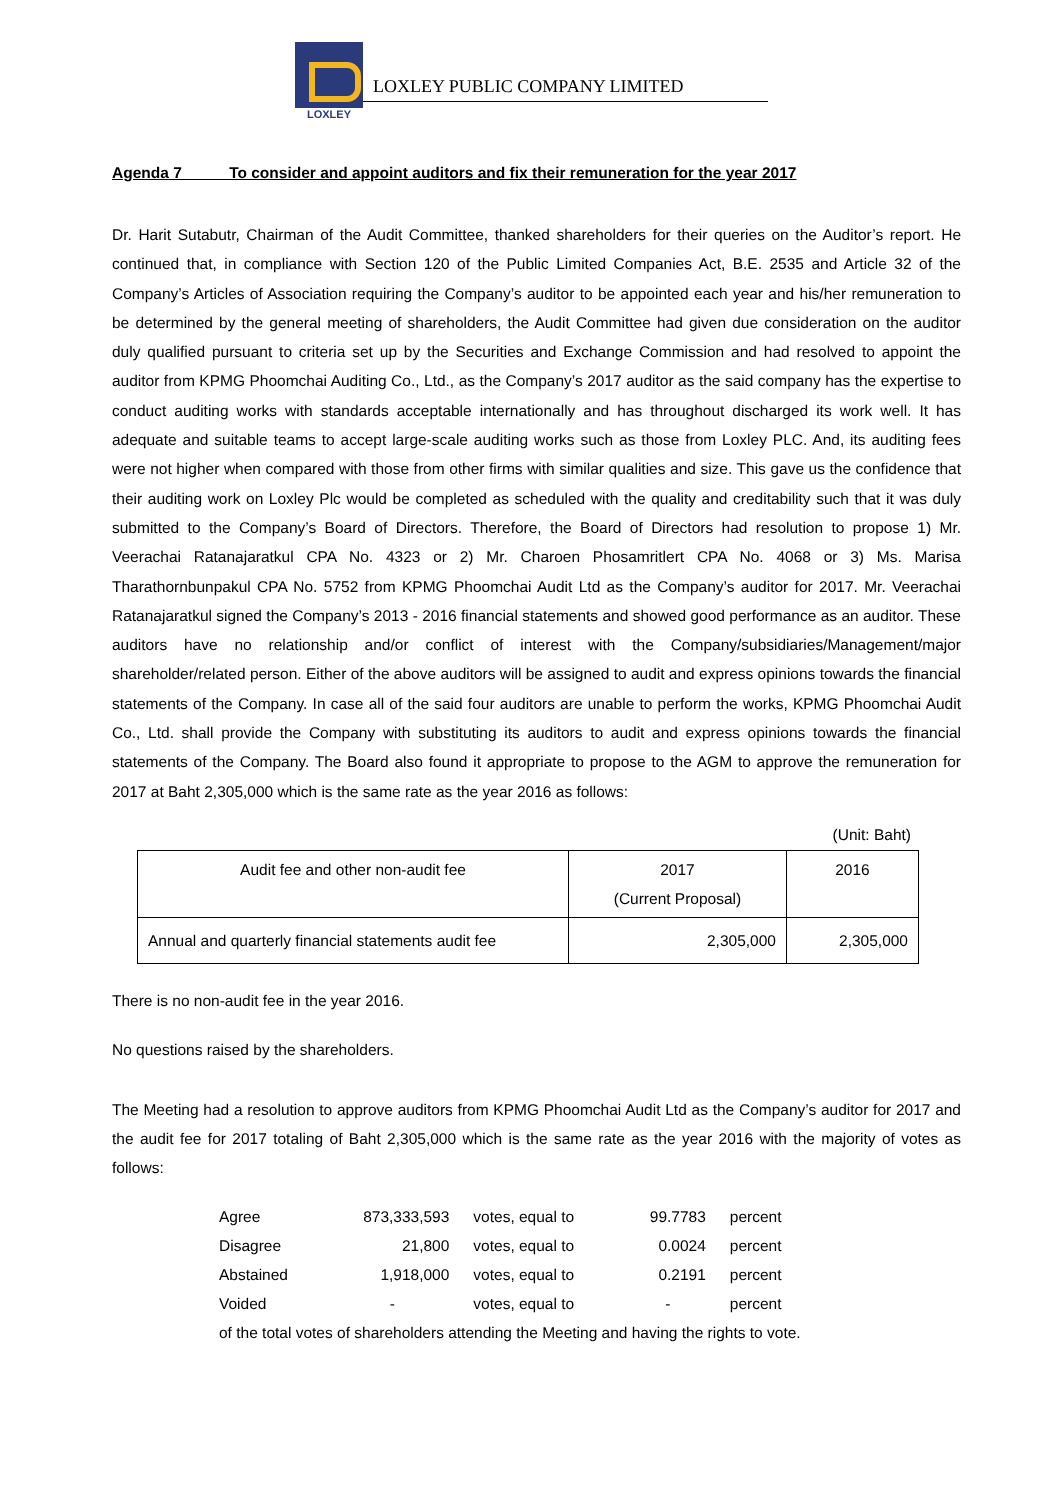LOXLEY
LOXLEY PUBLIC COMPANY LIMITED
Agenda 7 To consider and appoint auditors and fix their remuneration for the year 2017
Dr. Harit Sutabutr, Chairman of the Audit Committee, thanked shareholders for their queries on the Auditor’s report. He continued that, in compliance with Section 120 of the Public Limited Companies Act, B.E. 2535 and Article 32 of the Company’s Articles of Association requiring the Company’s auditor to be appointed each year and his/her remuneration to be determined by the general meeting of shareholders, the Audit Committee had given due consideration on the auditor duly qualified pursuant to criteria set up by the Securities and Exchange Commission and had resolved to appoint the auditor from KPMG Phoomchai Auditing Co., Ltd., as the Company’s 2017 auditor as the said company has the expertise to conduct auditing works with standards acceptable internationally and has throughout discharged its work well. It has adequate and suitable teams to accept large-scale auditing works such as those from Loxley PLC. And, its auditing fees were not higher when compared with those from other firms with similar qualities and size. This gave us the confidence that their auditing work on Loxley Plc would be completed as scheduled with the quality and creditability such that it was duly submitted to the Company’s Board of Directors. Therefore, the Board of Directors had resolution to propose 1) Mr. Veerachai Ratanajaratkul CPA No. 4323 or 2) Mr. Charoen Phosamritlert CPA No. 4068 or 3) Ms. Marisa Tharathornbunpakul CPA No. 5752 from KPMG Phoomchai Audit Ltd as the Company’s auditor for 2017. Mr. Veerachai Ratanajaratkul signed the Company’s 2013 - 2016 financial statements and showed good performance as an auditor. These auditors have no relationship and/or conflict of interest with the Company/subsidiaries/Management/major shareholder/related person. Either of the above auditors will be assigned to audit and express opinions towards the financial statements of the Company. In case all of the said four auditors are unable to perform the works, KPMG Phoomchai Audit Co., Ltd. shall provide the Company with substituting its auditors to audit and express opinions towards the financial statements of the Company. The Board also found it appropriate to propose to the AGM to approve the remuneration for 2017 at Baht 2,305,000 which is the same rate as the year 2016 as follows:
(Unit: Baht)
| Audit fee and other non-audit fee | 2017 (Current Proposal) | 2016 |
| Annual and quarterly financial statements audit fee | 2,305,000 | 2,305,000 |
There is no non-audit fee in the year 2016.
No questions raised by the shareholders.
The Meeting had a resolution to approve auditors from KPMG Phoomchai Audit Ltd as the Company’s auditor for 2017 and the audit fee for 2017 totaling of Baht 2,305,000 which is the same rate as the year 2016 with the majority of votes as follows:
| Agree | 873,333,593 | votes, equal to | 99.7783 | percent |
| Disagree | 21,800 | votes, equal to | 0.0024 | percent |
| Abstained | 1,918,000 | votes, equal to | 0.2191 | percent |
| Voided | - | votes, equal to | - | percent |
| of the total votes of shareholders attending the Meeting and having the rights to vote. | | | | |